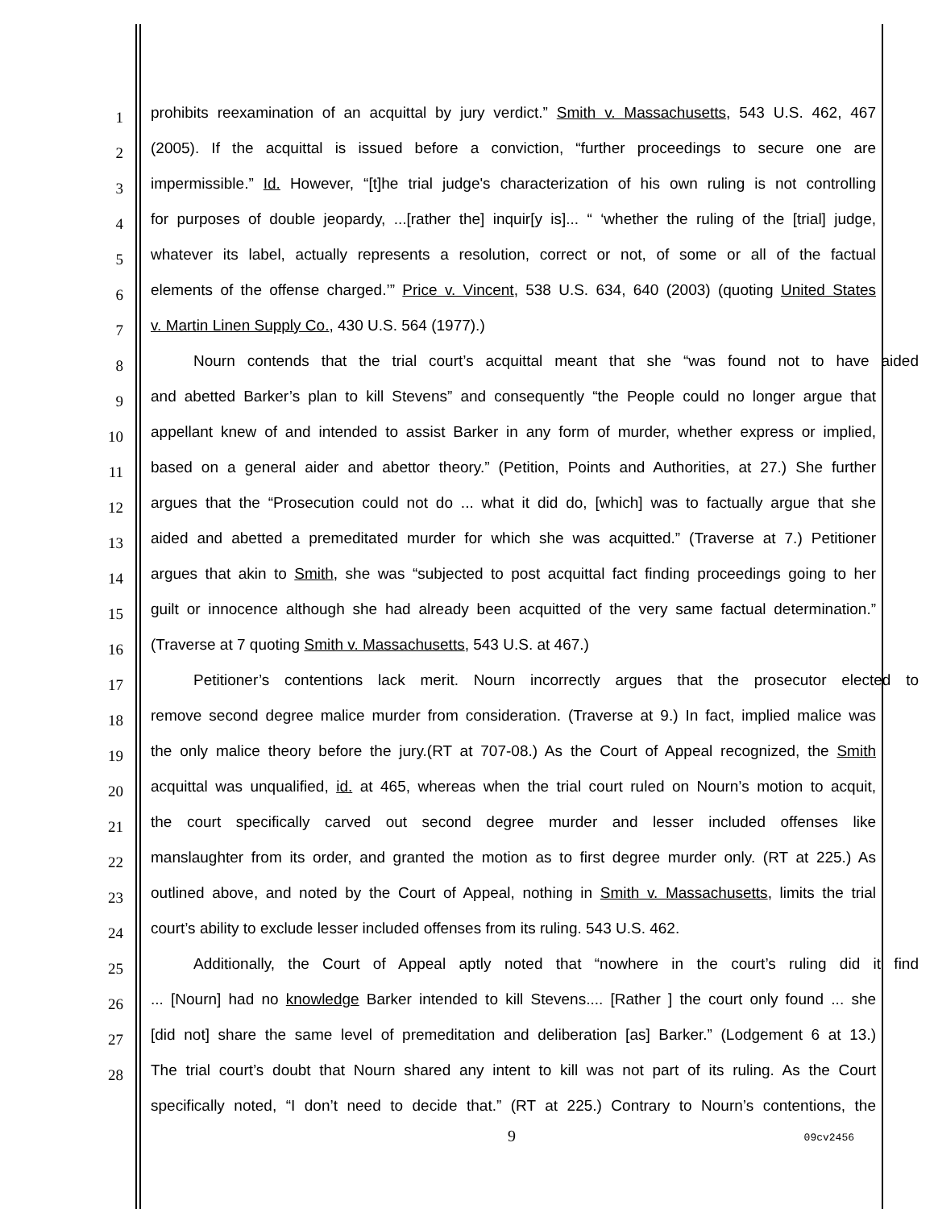1 prohibits reexamination of an acquittal by jury verdict.” Smith v. Massachusetts, 543 U.S. 462, 467
2 (2005). If the acquittal is issued before a conviction, “further proceedings to secure one are
3 impermissible.” Id. However, “[t]he trial judge's characterization of his own ruling is not controlling
4 for purposes of double jeopardy, ...[rather the] inquir[y is]... “ ‘whether the ruling of the [trial] judge,
5 whatever its label, actually represents a resolution, correct or not, of some or all of the factual
6 elements of the offense charged.’” Price v. Vincent, 538 U.S. 634, 640 (2003) (quoting United States
7 v. Martin Linen Supply Co., 430 U.S. 564 (1977).)
8 Nourn contends that the trial court’s acquittal meant that she “was found not to have aided
9 and abetted Barker’s plan to kill Stevens” and consequently “the People could no longer argue that
10 appellant knew of and intended to assist Barker in any form of murder, whether express or implied,
11 based on a general aider and abettor theory.” (Petition, Points and Authorities, at 27.) She further
12 argues that the “Prosecution could not do ... what it did do, [which] was to factually argue that she
13 aided and abetted a premeditated murder for which she was acquitted.” (Traverse at 7.) Petitioner
14 argues that akin to Smith, she was “subjected to post acquittal fact finding proceedings going to her
15 guilt or innocence although she had already been acquitted of the very same factual determination.”
16 (Traverse at 7 quoting Smith v. Massachusetts, 543 U.S. at 467.)
17 Petitioner’s contentions lack merit. Nourn incorrectly argues that the prosecutor elected to
18 remove second degree malice murder from consideration. (Traverse at 9.) In fact, implied malice was
19 the only malice theory before the jury.(RT at 707-08.) As the Court of Appeal recognized, the Smith
20 acquittal was unqualified, id. at 465, whereas when the trial court ruled on Nourn’s motion to acquit,
21 the court specifically carved out second degree murder and lesser included offenses like
22 manslaughter from its order, and granted the motion as to first degree murder only. (RT at 225.) As
23 outlined above, and noted by the Court of Appeal, nothing in Smith v. Massachusetts, limits the trial
24 court’s ability to exclude lesser included offenses from its ruling. 543 U.S. 462.
25 Additionally, the Court of Appeal aptly noted that “nowhere in the court’s ruling did it find
26... [Nourn] had no knowledge Barker intended to kill Stevens.... [Rather ] the court only found ... she
27 [did not] share the same level of premeditation and deliberation [as] Barker.” (Lodgement 6 at 13.)
28 The trial court’s doubt that Nourn shared any intent to kill was not part of its ruling. As the Court
specifically noted, “I don’t need to decide that.” (RT at 225.) Contrary to Nourn’s contentions, the
9 09cv2456